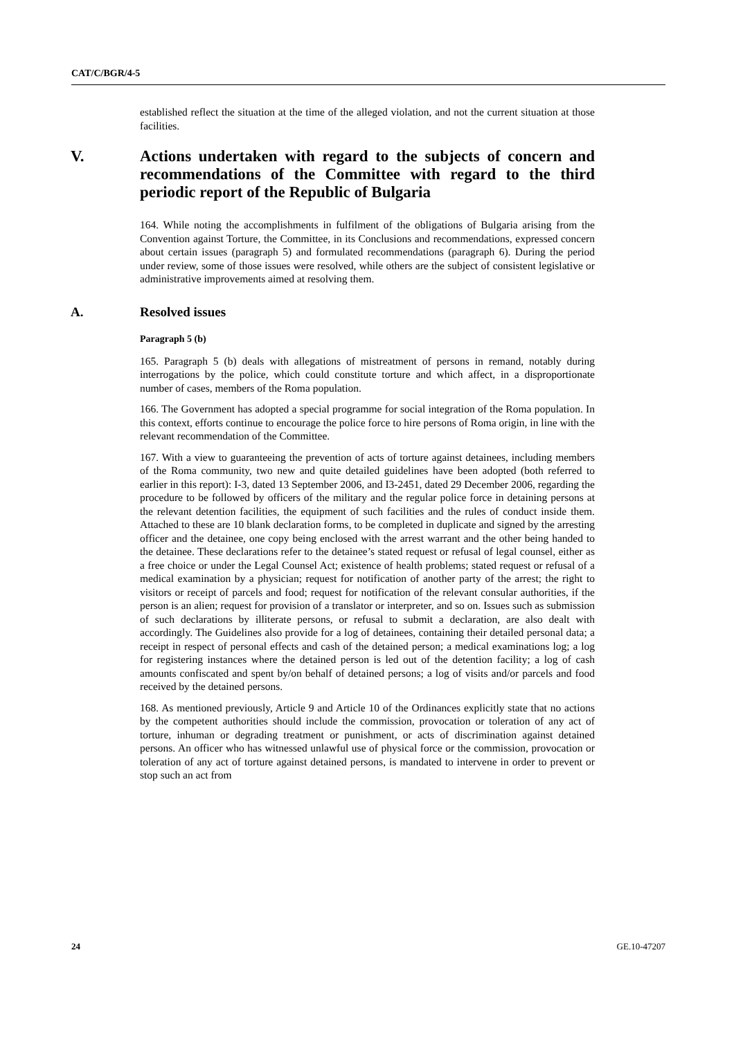CAT/C/BGR/4-5
established reflect the situation at the time of the alleged violation, and not the current situation at those facilities.
V. Actions undertaken with regard to the subjects of concern and recommendations of the Committee with regard to the third periodic report of the Republic of Bulgaria
164. While noting the accomplishments in fulfilment of the obligations of Bulgaria arising from the Convention against Torture, the Committee, in its Conclusions and recommendations, expressed concern about certain issues (paragraph 5) and formulated recommendations (paragraph 6). During the period under review, some of those issues were resolved, while others are the subject of consistent legislative or administrative improvements aimed at resolving them.
A. Resolved issues
Paragraph 5 (b)
165. Paragraph 5 (b) deals with allegations of mistreatment of persons in remand, notably during interrogations by the police, which could constitute torture and which affect, in a disproportionate number of cases, members of the Roma population.
166. The Government has adopted a special programme for social integration of the Roma population. In this context, efforts continue to encourage the police force to hire persons of Roma origin, in line with the relevant recommendation of the Committee.
167. With a view to guaranteeing the prevention of acts of torture against detainees, including members of the Roma community, two new and quite detailed guidelines have been adopted (both referred to earlier in this report): I-3, dated 13 September 2006, and I3-2451, dated 29 December 2006, regarding the procedure to be followed by officers of the military and the regular police force in detaining persons at the relevant detention facilities, the equipment of such facilities and the rules of conduct inside them. Attached to these are 10 blank declaration forms, to be completed in duplicate and signed by the arresting officer and the detainee, one copy being enclosed with the arrest warrant and the other being handed to the detainee. These declarations refer to the detainee’s stated request or refusal of legal counsel, either as a free choice or under the Legal Counsel Act; existence of health problems; stated request or refusal of a medical examination by a physician; request for notification of another party of the arrest; the right to visitors or receipt of parcels and food; request for notification of the relevant consular authorities, if the person is an alien; request for provision of a translator or interpreter, and so on. Issues such as submission of such declarations by illiterate persons, or refusal to submit a declaration, are also dealt with accordingly. The Guidelines also provide for a log of detainees, containing their detailed personal data; a receipt in respect of personal effects and cash of the detained person; a medical examinations log; a log for registering instances where the detained person is led out of the detention facility; a log of cash amounts confiscated and spent by/on behalf of detained persons; a log of visits and/or parcels and food received by the detained persons.
168. As mentioned previously, Article 9 and Article 10 of the Ordinances explicitly state that no actions by the competent authorities should include the commission, provocation or toleration of any act of torture, inhuman or degrading treatment or punishment, or acts of discrimination against detained persons. An officer who has witnessed unlawful use of physical force or the commission, provocation or toleration of any act of torture against detained persons, is mandated to intervene in order to prevent or stop such an act from
24 GE.10-47207